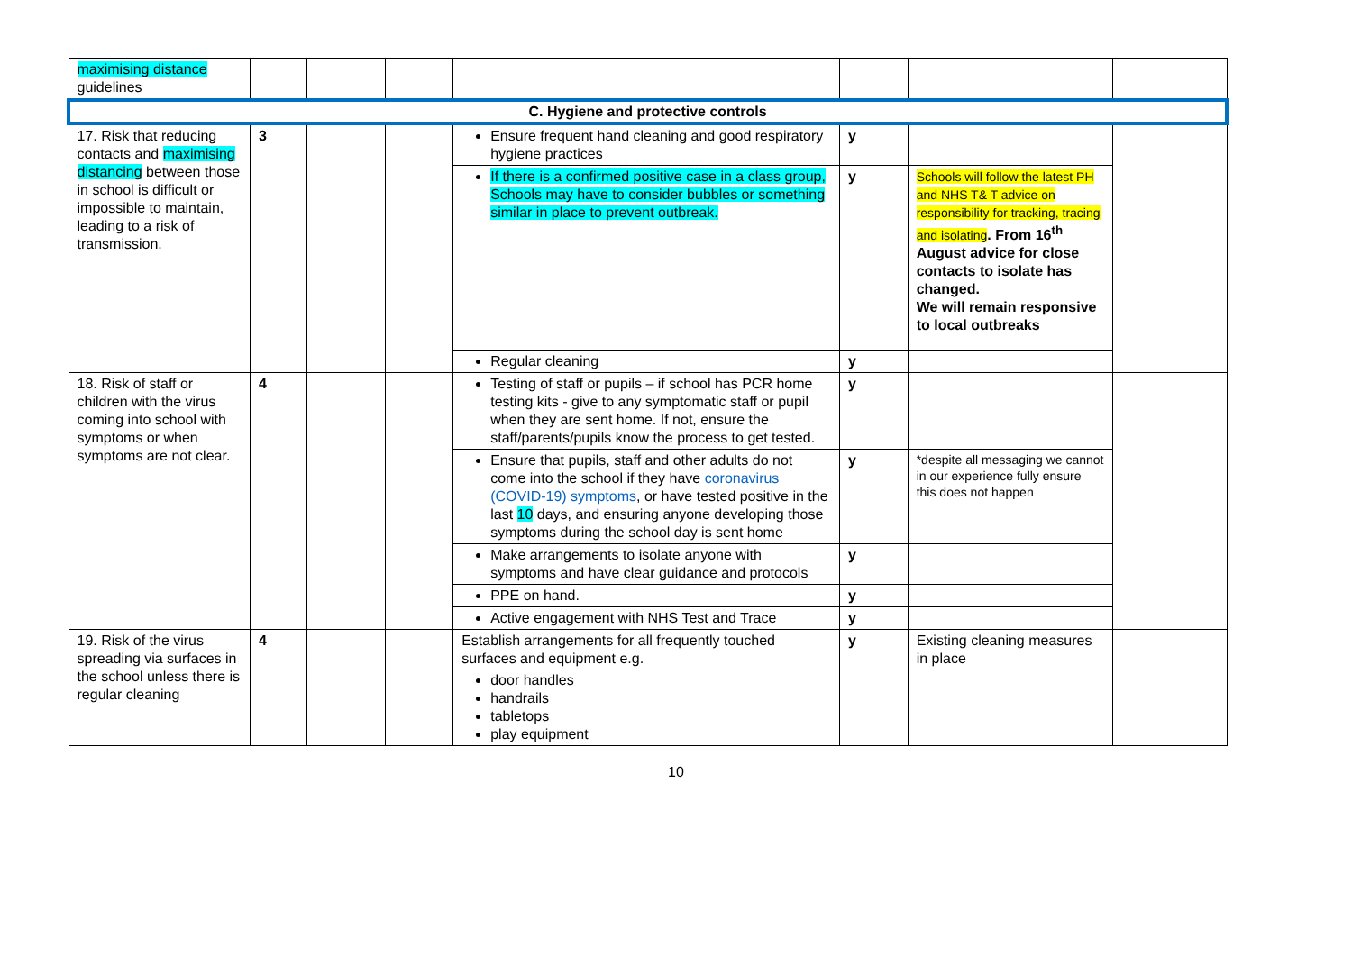| maximising distance guidelines | | | | | | | |
| C. Hygiene and protective controls | | | | | | | |
| 17. Risk that reducing contacts and maximising distancing between those in school is difficult or impossible to maintain, leading to a risk of transmission. | 3 | | | Ensure frequent hand cleaning and good respiratory hygiene practices | y | | |
| | | | | If there is a confirmed positive case in a class group, Schools may have to consider bubbles or something similar in place to prevent outbreak. | y | Schools will follow the latest PH and NHS T& T advice on responsibility for tracking, tracing and isolating . From 16<sup>th</sup> August advice for close contacts to isolate has changed. We will remain responsive to local outbreaks | |
| | | | | Regular cleaning | y | | |
| 18. Risk of staff or children with the virus coming into school with symptoms or when symptoms are not clear. | 4 | | | Testing of staff or pupils – if school has PCR home testing kits - give to any symptomatic staff or pupil when they are sent home. If not, ensure the staff/parents/pupils know the process to get tested. | y | | |
| | | | | Ensure that pupils, staff and other adults do not come into the school if they have coronavirus (COVID-19) symptoms , or have tested positive in the last 10 days, and ensuring anyone developing those symptoms during the school day is sent home | y | *despite all messaging we cannot in our experience fully ensure this does not happen | |
| | | | | Make arrangements to isolate anyone with symptoms and have clear guidance and protocols | y | | |
| | | | | PPE on hand. | y | | |
| | | | | Active engagement with NHS Test and Trace | y | | |
| 19. Risk of the virus spreading via surfaces in the school unless there is regular cleaning | 4 | | | Establish arrangements for all frequently touched surfaces and equipment e.g. door handles handrails tabletops play equipment | y | Existing cleaning measures in place | |
10